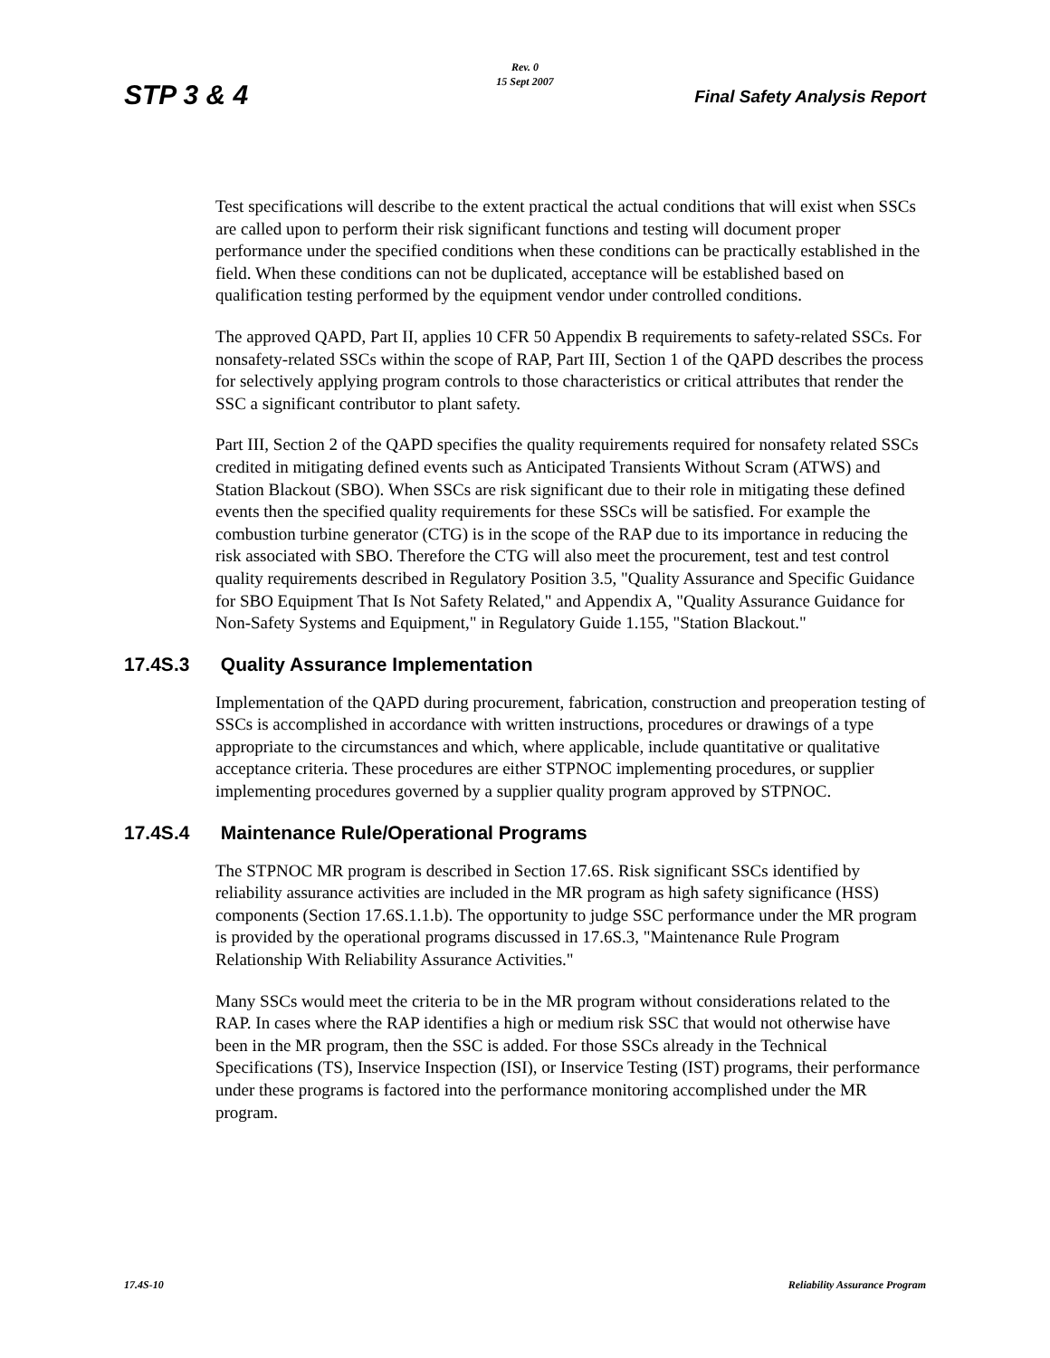STP 3 & 4
Rev. 0
15 Sept 2007
Final Safety Analysis Report
Test specifications will describe to the extent practical the actual conditions that will exist when SSCs are called upon to perform their risk significant functions and testing will document proper performance under the specified conditions when these conditions can be practically established in the field. When these conditions can not be duplicated, acceptance will be established based on qualification testing performed by the equipment vendor under controlled conditions.
The approved QAPD, Part II, applies 10 CFR 50 Appendix B requirements to safety-related SSCs. For nonsafety-related SSCs within the scope of RAP, Part III, Section 1 of the QAPD describes the process for selectively applying program controls to those characteristics or critical attributes that render the SSC a significant contributor to plant safety.
Part III, Section 2 of the QAPD specifies the quality requirements required for nonsafety related SSCs credited in mitigating defined events such as Anticipated Transients Without Scram (ATWS) and Station Blackout (SBO). When SSCs are risk significant due to their role in mitigating these defined events then the specified quality requirements for these SSCs will be satisfied. For example the combustion turbine generator (CTG) is in the scope of the RAP due to its importance in reducing the risk associated with SBO. Therefore the CTG will also meet the procurement, test and test control quality requirements described in Regulatory Position 3.5, "Quality Assurance and Specific Guidance for SBO Equipment That Is Not Safety Related," and Appendix A, "Quality Assurance Guidance for Non-Safety Systems and Equipment," in Regulatory Guide 1.155, "Station Blackout."
17.4S.3 Quality Assurance Implementation
Implementation of the QAPD during procurement, fabrication, construction and preoperation testing of SSCs is accomplished in accordance with written instructions, procedures or drawings of a type appropriate to the circumstances and which, where applicable, include quantitative or qualitative acceptance criteria. These procedures are either STPNOC implementing procedures, or supplier implementing procedures governed by a supplier quality program approved by STPNOC.
17.4S.4 Maintenance Rule/Operational Programs
The STPNOC MR program is described in Section 17.6S. Risk significant SSCs identified by reliability assurance activities are included in the MR program as high safety significance (HSS) components (Section 17.6S.1.1.b). The opportunity to judge SSC performance under the MR program is provided by the operational programs discussed in 17.6S.3, "Maintenance Rule Program Relationship With Reliability Assurance Activities."
Many SSCs would meet the criteria to be in the MR program without considerations related to the RAP. In cases where the RAP identifies a high or medium risk SSC that would not otherwise have been in the MR program, then the SSC is added. For those SSCs already in the Technical Specifications (TS), Inservice Inspection (ISI), or Inservice Testing (IST) programs, their performance under these programs is factored into the performance monitoring accomplished under the MR program.
17.4S-10 Reliability Assurance Program